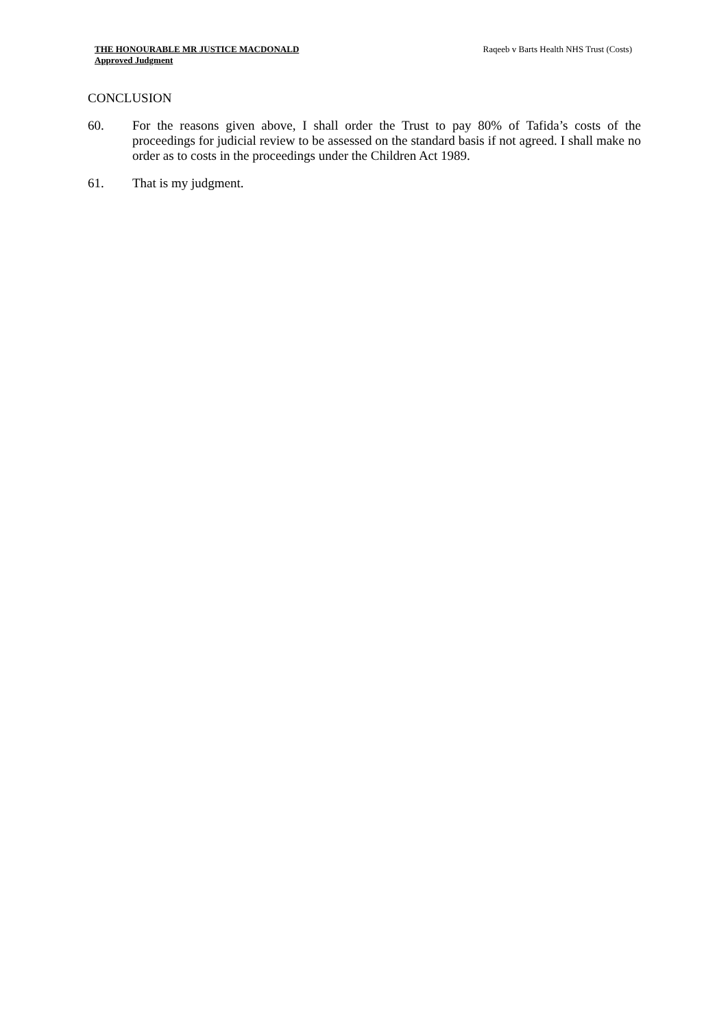THE HONOURABLE MR JUSTICE MACDONALD
Approved Judgment
Raqeeb v Barts Health NHS Trust (Costs)
CONCLUSION
60. For the reasons given above, I shall order the Trust to pay 80% of Tafida’s costs of the proceedings for judicial review to be assessed on the standard basis if not agreed. I shall make no order as to costs in the proceedings under the Children Act 1989.
61. That is my judgment.